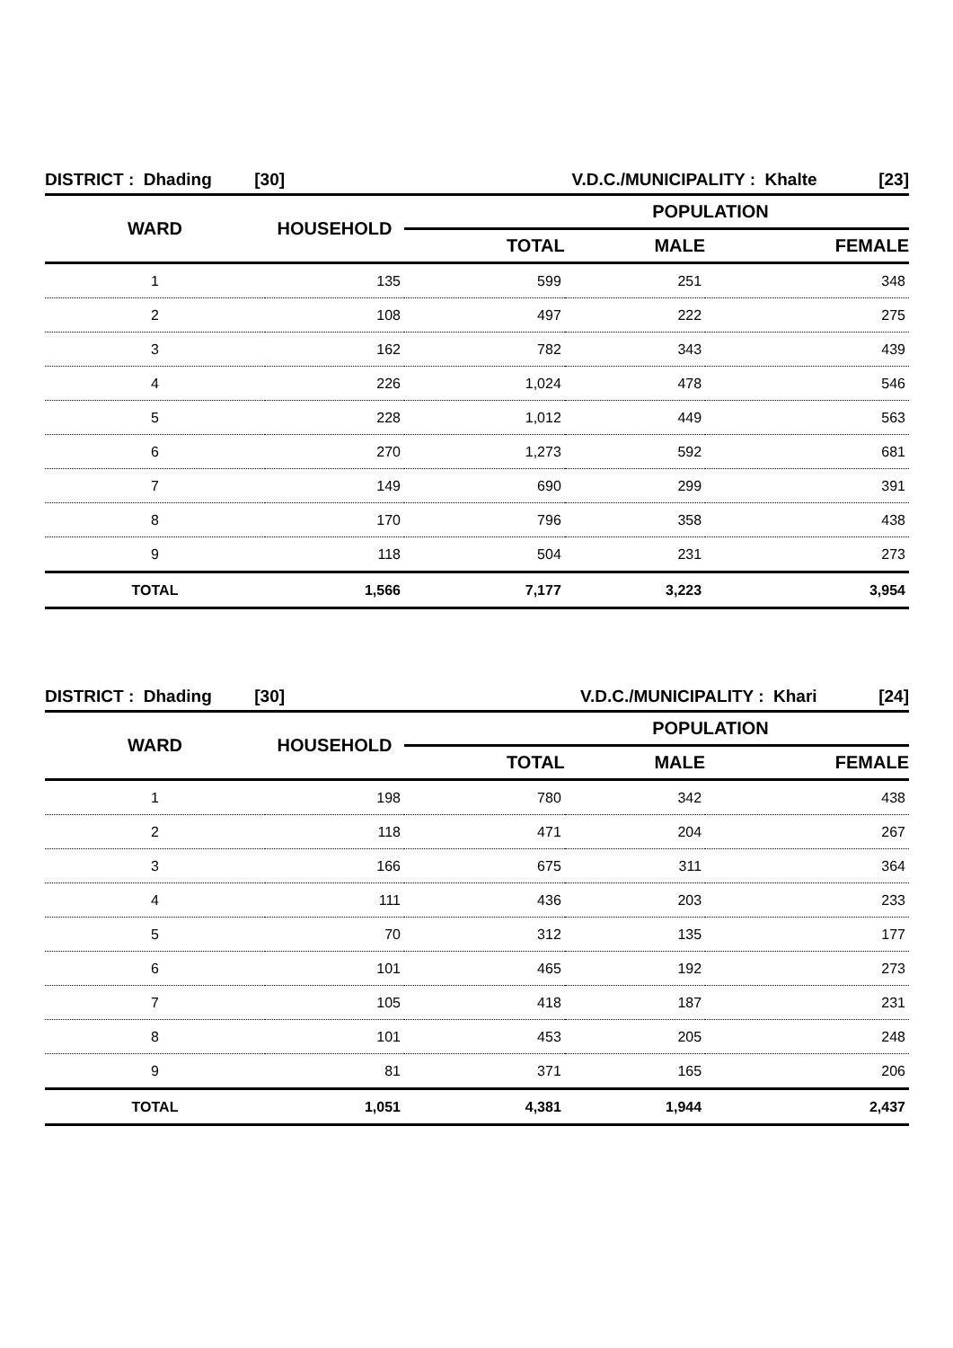| DISTRICT : Dhading [30] | | V.D.C./MUNICIPALITY : Khalte [23] | | |
| WARD | HOUSEHOLD | POPULATION | | |
| | | TOTAL | MALE | FEMALE |
| 1 | 135 | 599 | 251 | 348 |
| 2 | 108 | 497 | 222 | 275 |
| 3 | 162 | 782 | 343 | 439 |
| 4 | 226 | 1,024 | 478 | 546 |
| 5 | 228 | 1,012 | 449 | 563 |
| 6 | 270 | 1,273 | 592 | 681 |
| 7 | 149 | 690 | 299 | 391 |
| 8 | 170 | 796 | 358 | 438 |
| 9 | 118 | 504 | 231 | 273 |
| TOTAL | 1,566 | 7,177 | 3,223 | 3,954 |
| DISTRICT : Dhading [30] | | V.D.C./MUNICIPALITY : Khari [24] | | |
| WARD | HOUSEHOLD | POPULATION | | |
| | | TOTAL | MALE | FEMALE |
| 1 | 198 | 780 | 342 | 438 |
| 2 | 118 | 471 | 204 | 267 |
| 3 | 166 | 675 | 311 | 364 |
| 4 | 111 | 436 | 203 | 233 |
| 5 | 70 | 312 | 135 | 177 |
| 6 | 101 | 465 | 192 | 273 |
| 7 | 105 | 418 | 187 | 231 |
| 8 | 101 | 453 | 205 | 248 |
| 9 | 81 | 371 | 165 | 206 |
| TOTAL | 1,051 | 4,381 | 1,944 | 2,437 |